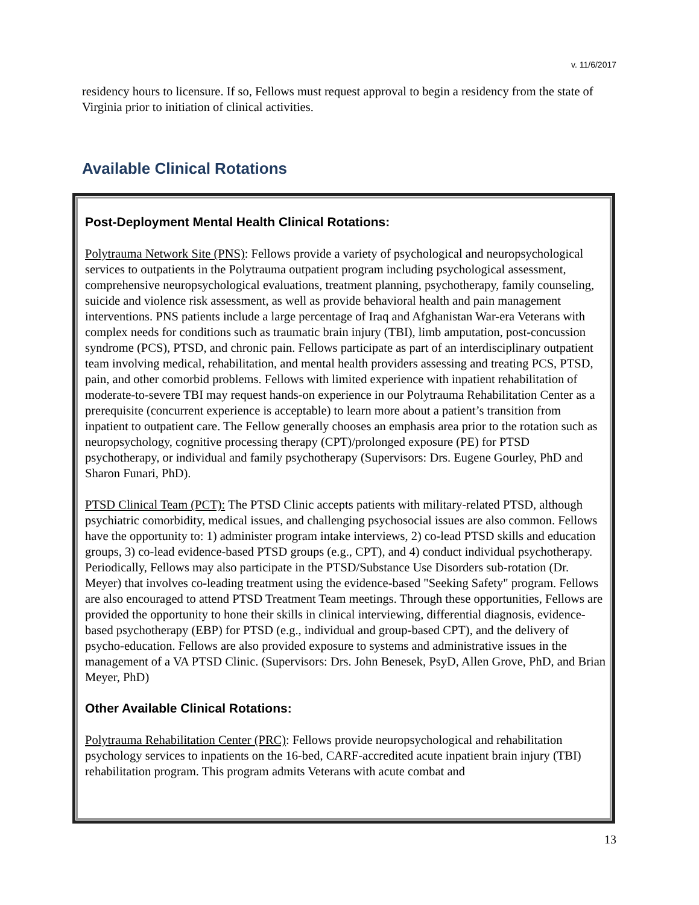v. 11/6/2017
residency hours to licensure. If so, Fellows must request approval to begin a residency from the state of Virginia prior to initiation of clinical activities.
Available Clinical Rotations
Post-Deployment Mental Health Clinical Rotations:
Polytrauma Network Site (PNS): Fellows provide a variety of psychological and neuropsychological services to outpatients in the Polytrauma outpatient program including psychological assessment, comprehensive neuropsychological evaluations, treatment planning, psychotherapy, family counseling, suicide and violence risk assessment, as well as provide behavioral health and pain management interventions. PNS patients include a large percentage of Iraq and Afghanistan War-era Veterans with complex needs for conditions such as traumatic brain injury (TBI), limb amputation, post-concussion syndrome (PCS), PTSD, and chronic pain. Fellows participate as part of an interdisciplinary outpatient team involving medical, rehabilitation, and mental health providers assessing and treating PCS, PTSD, pain, and other comorbid problems. Fellows with limited experience with inpatient rehabilitation of moderate-to-severe TBI may request hands-on experience in our Polytrauma Rehabilitation Center as a prerequisite (concurrent experience is acceptable) to learn more about a patient’s transition from inpatient to outpatient care. The Fellow generally chooses an emphasis area prior to the rotation such as neuropsychology, cognitive processing therapy (CPT)/prolonged exposure (PE) for PTSD psychotherapy, or individual and family psychotherapy (Supervisors: Drs. Eugene Gourley, PhD and Sharon Funari, PhD).
PTSD Clinical Team (PCT): The PTSD Clinic accepts patients with military-related PTSD, although psychiatric comorbidity, medical issues, and challenging psychosocial issues are also common. Fellows have the opportunity to: 1) administer program intake interviews, 2) co-lead PTSD skills and education groups, 3) co-lead evidence-based PTSD groups (e.g., CPT), and 4) conduct individual psychotherapy. Periodically, Fellows may also participate in the PTSD/Substance Use Disorders sub-rotation (Dr. Meyer) that involves co-leading treatment using the evidence-based "Seeking Safety" program. Fellows are also encouraged to attend PTSD Treatment Team meetings. Through these opportunities, Fellows are provided the opportunity to hone their skills in clinical interviewing, differential diagnosis, evidence-based psychotherapy (EBP) for PTSD (e.g., individual and group-based CPT), and the delivery of psycho-education. Fellows are also provided exposure to systems and administrative issues in the management of a VA PTSD Clinic. (Supervisors: Drs. John Benesek, PsyD, Allen Grove, PhD, and Brian Meyer, PhD)
Other Available Clinical Rotations:
Polytrauma Rehabilitation Center (PRC): Fellows provide neuropsychological and rehabilitation psychology services to inpatients on the 16-bed, CARF-accredited acute inpatient brain injury (TBI) rehabilitation program. This program admits Veterans with acute combat and
13